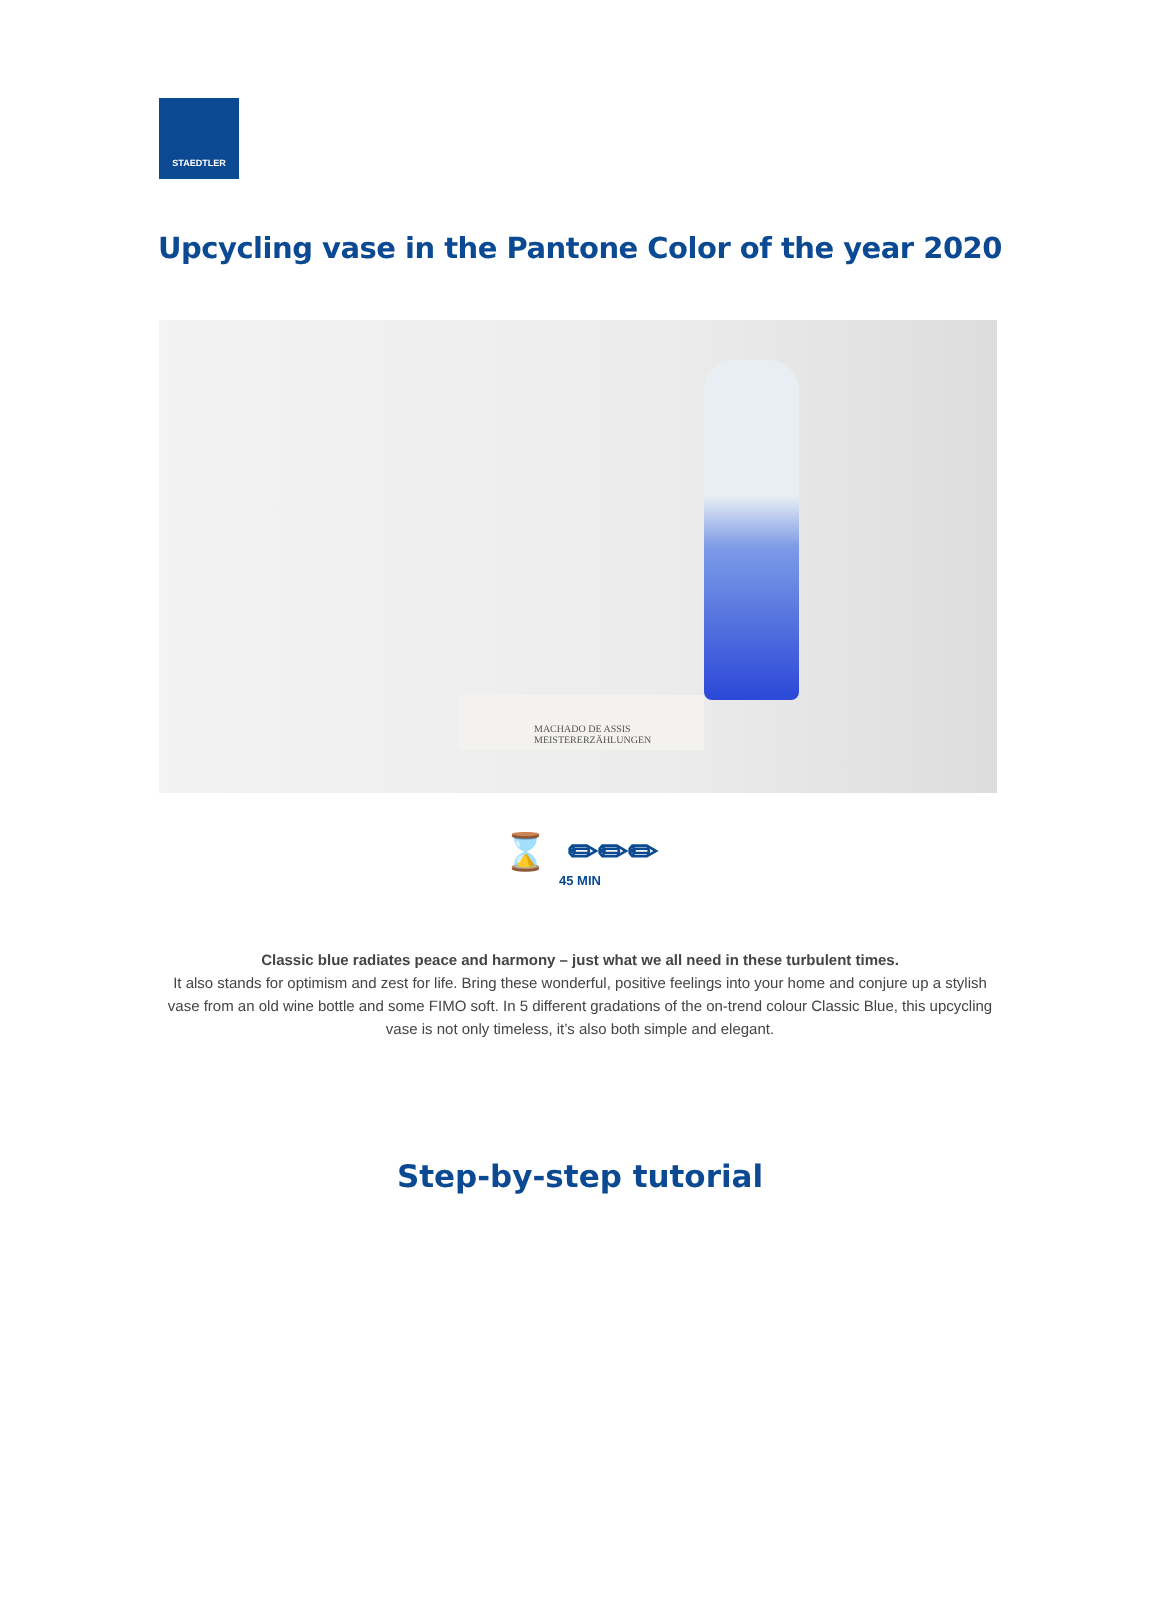STAEDTLER
Upcycling vase in the Pantone Color of the year 2020
MACHADO DE ASSIS
MEISTERERZÄHLUNGEN
⌛ ✏✏✏
45 MIN
Classic blue radiates peace and harmony – just what we all need in these turbulent times.
It also stands for optimism and zest for life. Bring these wonderful, positive feelings into your home and conjure up a stylish vase from an old wine bottle and some FIMO soft. In 5 different gradations of the on-trend colour Classic Blue, this upcycling vase is not only timeless, it’s also both simple and elegant.
Step-by-step tutorial